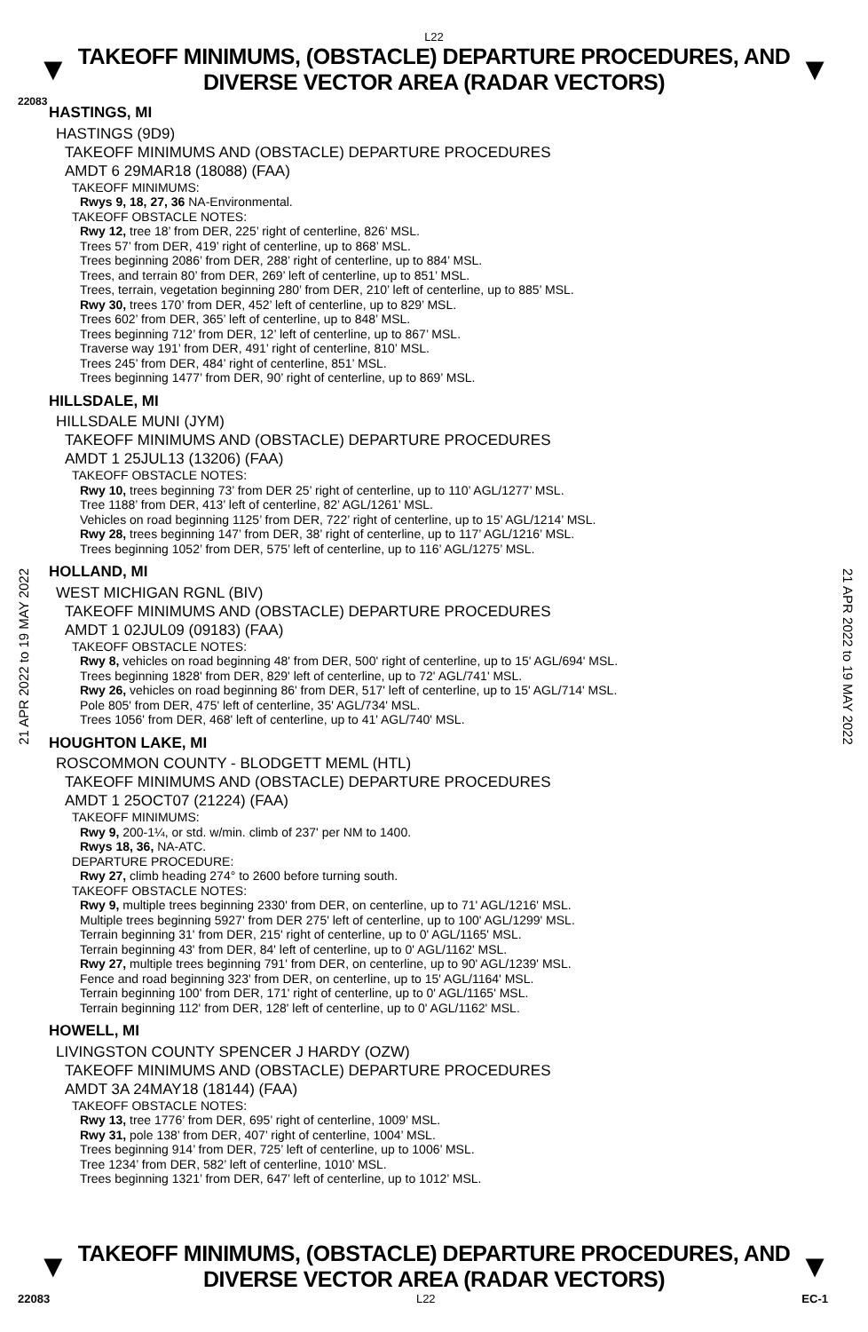L22
▼
TAKEOFF MINIMUMS, (OBSTACLE) DEPARTURE PROCEDURES, AND
DIVERSE VECTOR AREA (RADAR VECTORS)
▼
22083
21 APR 2022 to 19 MAY 2022
21 APR 2022 to 19 MAY 2022
HASTINGS, MI
HASTINGS (9D9)
TAKEOFF MINIMUMS AND (OBSTACLE) DEPARTURE PROCEDURES
AMDT 6 29MAR18 (18088) (FAA)
TAKEOFF MINIMUMS:
Rwys 9, 18, 27, 36 NA-Environmental.
TAKEOFF OBSTACLE NOTES:
Rwy 12, tree 18’ from DER, 225’ right of centerline, 826’ MSL.
Trees 57’ from DER, 419’ right of centerline, up to 868’ MSL.
Trees beginning 2086’ from DER, 288’ right of centerline, up to 884’ MSL.
Trees, and terrain 80’ from DER, 269’ left of centerline, up to 851’ MSL.
Trees, terrain, vegetation beginning 280’ from DER, 210’ left of centerline, up to 885’ MSL.
Rwy 30, trees 170’ from DER, 452’ left of centerline, up to 829’ MSL.
Trees 602’ from DER, 365’ left of centerline, up to 848’ MSL.
Trees beginning 712’ from DER, 12’ left of centerline, up to 867’ MSL.
Traverse way 191’ from DER, 491’ right of centerline, 810’ MSL.
Trees 245’ from DER, 484’ right of centerline, 851’ MSL.
Trees beginning 1477’ from DER, 90’ right of centerline, up to 869’ MSL.
HILLSDALE, MI
HILLSDALE MUNI (JYM)
TAKEOFF MINIMUMS AND (OBSTACLE) DEPARTURE PROCEDURES
AMDT 1 25JUL13 (13206) (FAA)
TAKEOFF OBSTACLE NOTES:
Rwy 10, trees beginning 73’ from DER 25’ right of centerline, up to 110’ AGL/1277’ MSL.
Tree 1188’ from DER, 413’ left of centerline, 82’ AGL/1261’ MSL.
Vehicles on road beginning 1125’ from DER, 722’ right of centerline, up to 15’ AGL/1214’ MSL.
Rwy 28, trees beginning 147’ from DER, 38’ right of centerline, up to 117’ AGL/1216’ MSL.
Trees beginning 1052’ from DER, 575’ left of centerline, up to 116’ AGL/1275’ MSL.
HOLLAND, MI
WEST MICHIGAN RGNL (BIV)
TAKEOFF MINIMUMS AND (OBSTACLE) DEPARTURE PROCEDURES
AMDT 1 02JUL09 (09183) (FAA)
TAKEOFF OBSTACLE NOTES:
Rwy 8, vehicles on road beginning 48' from DER, 500' right of centerline, up to 15' AGL/694' MSL.
Trees beginning 1828' from DER, 829' left of centerline, up to 72' AGL/741' MSL.
Rwy 26, vehicles on road beginning 86' from DER, 517' left of centerline, up to 15' AGL/714' MSL.
Pole 805' from DER, 475' left of centerline, 35' AGL/734' MSL.
Trees 1056' from DER, 468' left of centerline, up to 41' AGL/740' MSL.
HOUGHTON LAKE, MI
ROSCOMMON COUNTY - BLODGETT MEML (HTL)
TAKEOFF MINIMUMS AND (OBSTACLE) DEPARTURE PROCEDURES
AMDT 1 25OCT07 (21224) (FAA)
TAKEOFF MINIMUMS:
Rwy 9, 200-1¼, or std. w/min. climb of 237' per NM to 1400.
Rwys 18, 36, NA-ATC.
DEPARTURE PROCEDURE:
Rwy 27, climb heading 274° to 2600 before turning south.
TAKEOFF OBSTACLE NOTES:
Rwy 9, multiple trees beginning 2330' from DER, on centerline, up to 71' AGL/1216' MSL.
Multiple trees beginning 5927' from DER 275' left of centerline, up to 100' AGL/1299' MSL.
Terrain beginning 31' from DER, 215' right of centerline, up to 0' AGL/1165' MSL.
Terrain beginning 43' from DER, 84' left of centerline, up to 0' AGL/1162' MSL.
Rwy 27, multiple trees beginning 791' from DER, on centerline, up to 90' AGL/1239' MSL.
Fence and road beginning 323' from DER, on centerline, up to 15' AGL/1164' MSL.
Terrain beginning 100' from DER, 171' right of centerline, up to 0' AGL/1165' MSL.
Terrain beginning 112' from DER, 128' left of centerline, up to 0' AGL/1162' MSL.
HOWELL, MI
LIVINGSTON COUNTY SPENCER J HARDY (OZW)
TAKEOFF MINIMUMS AND (OBSTACLE) DEPARTURE PROCEDURES
AMDT 3A 24MAY18 (18144) (FAA)
TAKEOFF OBSTACLE NOTES:
Rwy 13, tree 1776’ from DER, 695’ right of centerline, 1009’ MSL.
Rwy 31, pole 138’ from DER, 407’ right of centerline, 1004’ MSL.
Trees beginning 914’ from DER, 725’ left of centerline, up to 1006’ MSL.
Tree 1234’ from DER, 582’ left of centerline, 1010’ MSL.
Trees beginning 1321’ from DER, 647’ left of centerline, up to 1012’ MSL.
▼
TAKEOFF MINIMUMS, (OBSTACLE) DEPARTURE PROCEDURES, AND
DIVERSE VECTOR AREA (RADAR VECTORS)
▼
22083 L22 EC-1